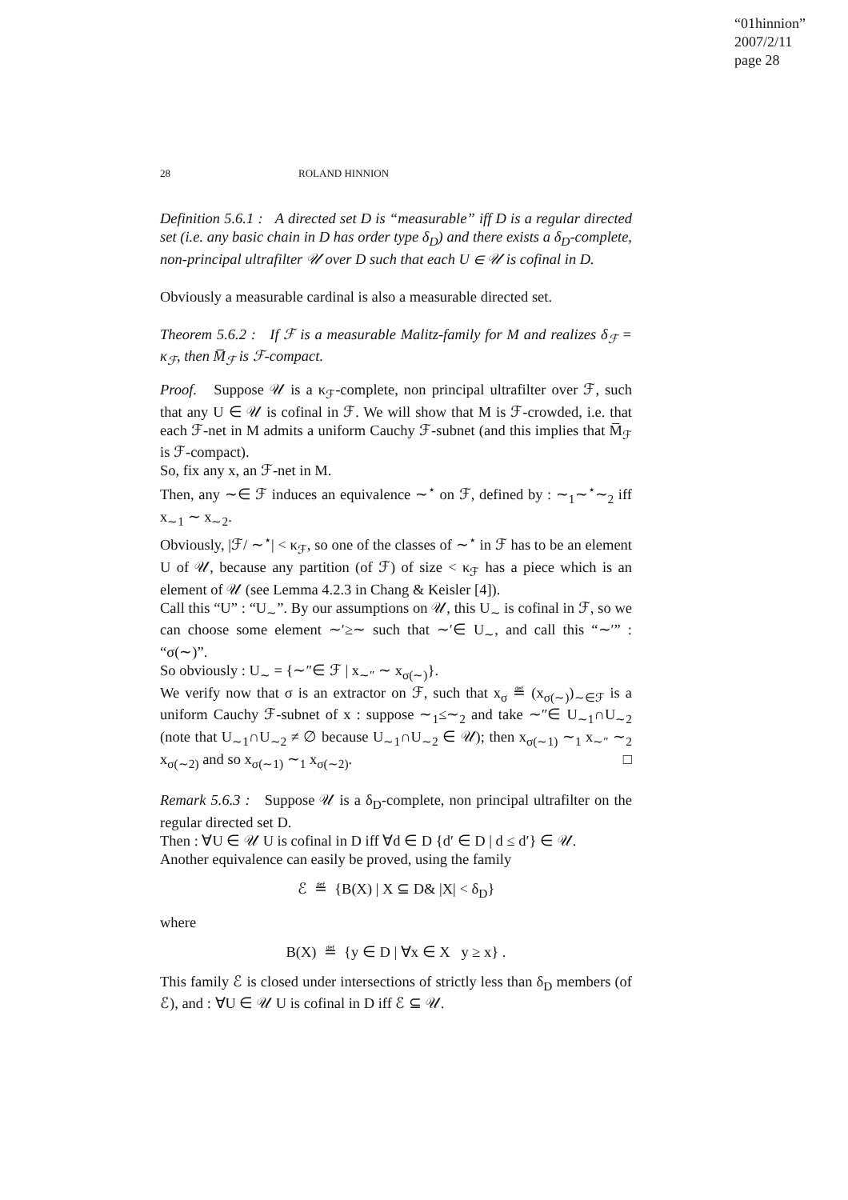“01hinnion”
2007/2/11
page 28
28 ROLAND HINNION
Definition 5.6.1 : A directed set D is “measurable” iff D is a regular directed set (i.e. any basic chain in D has order type δ<sub>D</sub>) and there exists a δ<sub>D</sub>-complete, non-principal ultrafilter 𝒰 over D such that each U ∈ 𝒰 is cofinal in D.
Obviously a measurable cardinal is also a measurable directed set.
Theorem 5.6.2 : If ℱ is a measurable Malitz-family for M and realizes δ<sub>ℱ</sub> = κ<sub>ℱ</sub>, then M̅<sub>ℱ</sub> is ℱ-compact.
Proof. Suppose 𝒰 is a κ<sub>ℱ</sub>-complete, non principal ultrafilter over ℱ, such that any U ∈ 𝒰 is cofinal in ℱ. We will show that M is ℱ-crowded, i.e. that each ℱ-net in M admits a uniform Cauchy ℱ-subnet (and this implies that M̅<sub>ℱ</sub> is ℱ-compact).
So, fix any x, an ℱ-net in M.
Then, any ∼∈ ℱ induces an equivalence ∼<sup>⋆</sup> on ℱ, defined by : ∼<sub>1</sub>∼<sup>⋆</sup>∼<sub>2</sub> iff x<sub>∼1</sub> ∼ x<sub>∼2</sub>.
Obviously, |ℱ/ ∼<sup>⋆</sup>| < κ<sub>ℱ</sub>, so one of the classes of ∼<sup>⋆</sup> in ℱ has to be an element U of 𝒰, because any partition (of ℱ) of size < κ<sub>ℱ</sub> has a piece which is an element of 𝒰 (see Lemma 4.2.3 in Chang & Keisler [4]).
Call this “U” : “U<sub>∼</sub>”. By our assumptions on 𝒰, this U<sub>∼</sub> is cofinal in ℱ, so we can choose some element ∼′≥∼ such that ∼′∈ U<sub>∼</sub>, and call this “∼′” : “σ(∼)”.
So obviously : U<sub>∼</sub> = {∼″∈ ℱ | x<sub>∼″</sub> ∼ x<sub>σ(∼)</sub>}.
We verify now that σ is an extractor on ℱ, such that x<sub>σ</sub> ≝ (x<sub>σ(∼)</sub>)<sub>∼∈ℱ</sub> is a uniform Cauchy ℱ-subnet of x : suppose ∼<sub>1</sub>≤∼<sub>2</sub> and take ∼″∈ U<sub>∼1</sub>∩U<sub>∼2</sub> (note that U<sub>∼1</sub>∩U<sub>∼2</sub> ≠ ∅ because U<sub>∼1</sub>∩U<sub>∼2</sub> ∈ 𝒰); then x<sub>σ(∼1)</sub> ∼<sub>1</sub> x<sub>∼″</sub> ∼<sub>2</sub> x<sub>σ(∼2)</sub> and so x<sub>σ(∼1)</sub> ∼<sub>1</sub> x<sub>σ(∼2)</sub>. □
Remark 5.6.3 : Suppose 𝒰 is a δ<sub>D</sub>-complete, non principal ultrafilter on the regular directed set D.
Then : ∀U ∈ 𝒰 U is cofinal in D iff ∀d ∈ D {d′ ∈ D | d ≤ d′} ∈ 𝒰.
Another equivalence can easily be proved, using the family
ℰ ≝ {B(X) | X ⊆ D& |X| < δ<sub>D</sub>}
where
B(X) ≝ {y ∈ D | ∀x ∈ X y ≥ x} .
This family ℰ is closed under intersections of strictly less than δ<sub>D</sub> members (of ℰ), and : ∀U ∈ 𝒰 U is cofinal in D iff ℰ ⊆ 𝒰.